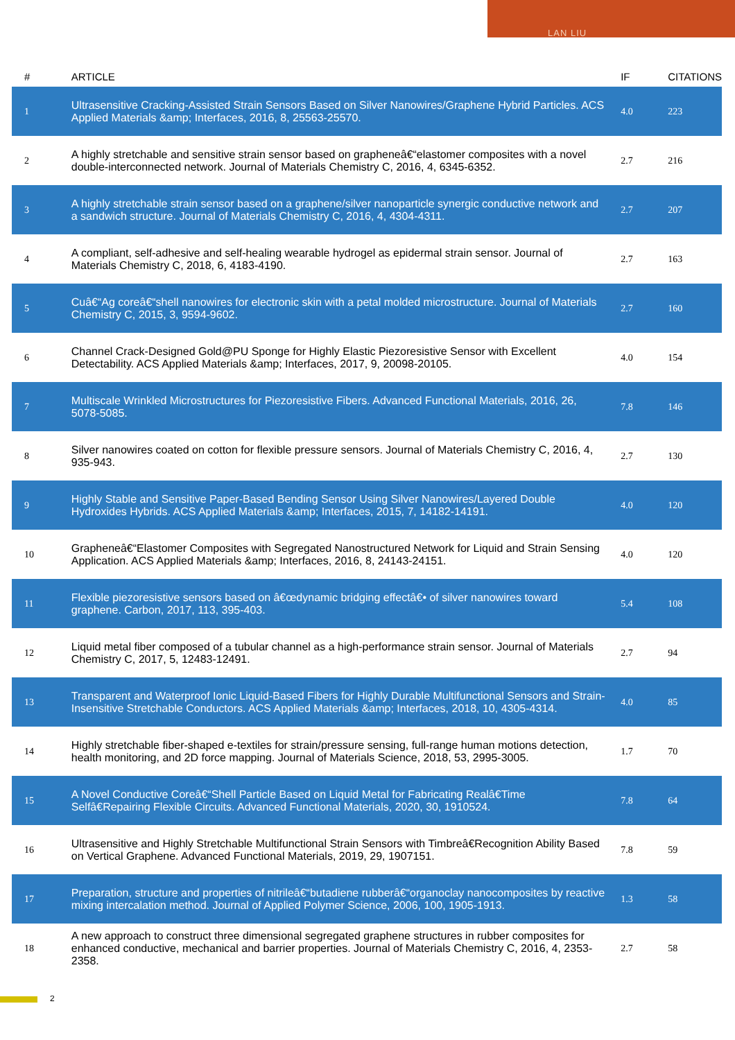LAN LIU
| # | ARTICLE | IF | CITATIONS |
| --- | --- | --- | --- |
| 1 | Ultrasensitive Cracking-Assisted Strain Sensors Based on Silver Nanowires/Graphene Hybrid Particles. ACS Applied Materials &amp; Interfaces, 2016, 8, 25563-25570. | 4.0 | 223 |
| 2 | A highly stretchable and sensitive strain sensor based on grapheneâ€“elastomer composites with a novel double-interconnected network. Journal of Materials Chemistry C, 2016, 4, 6345-6352. | 2.7 | 216 |
| 3 | A highly stretchable strain sensor based on a graphene/silver nanoparticle synergic conductive network and a sandwich structure. Journal of Materials Chemistry C, 2016, 4, 4304-4311. | 2.7 | 207 |
| 4 | A compliant, self-adhesive and self-healing wearable hydrogel as epidermal strain sensor. Journal of Materials Chemistry C, 2018, 6, 4183-4190. | 2.7 | 163 |
| 5 | Cuâ€“Ag coreâ€“shell nanowires for electronic skin with a petal molded microstructure. Journal of Materials Chemistry C, 2015, 3, 9594-9602. | 2.7 | 160 |
| 6 | Channel Crack-Designed Gold@PU Sponge for Highly Elastic Piezoresistive Sensor with Excellent Detectability. ACS Applied Materials &amp; Interfaces, 2017, 9, 20098-20105. | 4.0 | 154 |
| 7 | Multiscale Wrinkled Microstructures for Piezoresistive Fibers. Advanced Functional Materials, 2016, 26, 5078-5085. | 7.8 | 146 |
| 8 | Silver nanowires coated on cotton for flexible pressure sensors. Journal of Materials Chemistry C, 2016, 4, 935-943. | 2.7 | 130 |
| 9 | Highly Stable and Sensitive Paper-Based Bending Sensor Using Silver Nanowires/Layered Double Hydroxides Hybrids. ACS Applied Materials &amp; Interfaces, 2015, 7, 14182-14191. | 4.0 | 120 |
| 10 | Grapheneâ€“Elastomer Composites with Segregated Nanostructured Network for Liquid and Strain Sensing Application. ACS Applied Materials &amp; Interfaces, 2016, 8, 24143-24151. | 4.0 | 120 |
| 11 | Flexible piezoresistive sensors based on â€œdynamic bridging effectâ€• of silver nanowires toward graphene. Carbon, 2017, 113, 395-403. | 5.4 | 108 |
| 12 | Liquid metal fiber composed of a tubular channel as a high-performance strain sensor. Journal of Materials Chemistry C, 2017, 5, 12483-12491. | 2.7 | 94 |
| 13 | Transparent and Waterproof Ionic Liquid-Based Fibers for Highly Durable Multifunctional Sensors and Strain-Insensitive Stretchable Conductors. ACS Applied Materials &amp; Interfaces, 2018, 10, 4305-4314. | 4.0 | 85 |
| 14 | Highly stretchable fiber-shaped e-textiles for strain/pressure sensing, full-range human motions detection, health monitoring, and 2D force mapping. Journal of Materials Science, 2018, 53, 2995-3005. | 1.7 | 70 |
| 15 | A Novel Conductive Coreâ€“Shell Particle Based on Liquid Metal for Fabricating Realâ€Time Selfâ€Repairing Flexible Circuits. Advanced Functional Materials, 2020, 30, 1910524. | 7.8 | 64 |
| 16 | Ultrasensitive and Highly Stretchable Multifunctional Strain Sensors with Timbreâ€Recognition Ability Based on Vertical Graphene. Advanced Functional Materials, 2019, 29, 1907151. | 7.8 | 59 |
| 17 | Preparation, structure and properties of nitrileâ€“butadiene rubberâ€“organoclay nanocomposites by reactive mixing intercalation method. Journal of Applied Polymer Science, 2006, 100, 1905-1913. | 1.3 | 58 |
| 18 | A new approach to construct three dimensional segregated graphene structures in rubber composites for enhanced conductive, mechanical and barrier properties. Journal of Materials Chemistry C, 2016, 4, 2353-2358. | 2.7 | 58 |
2